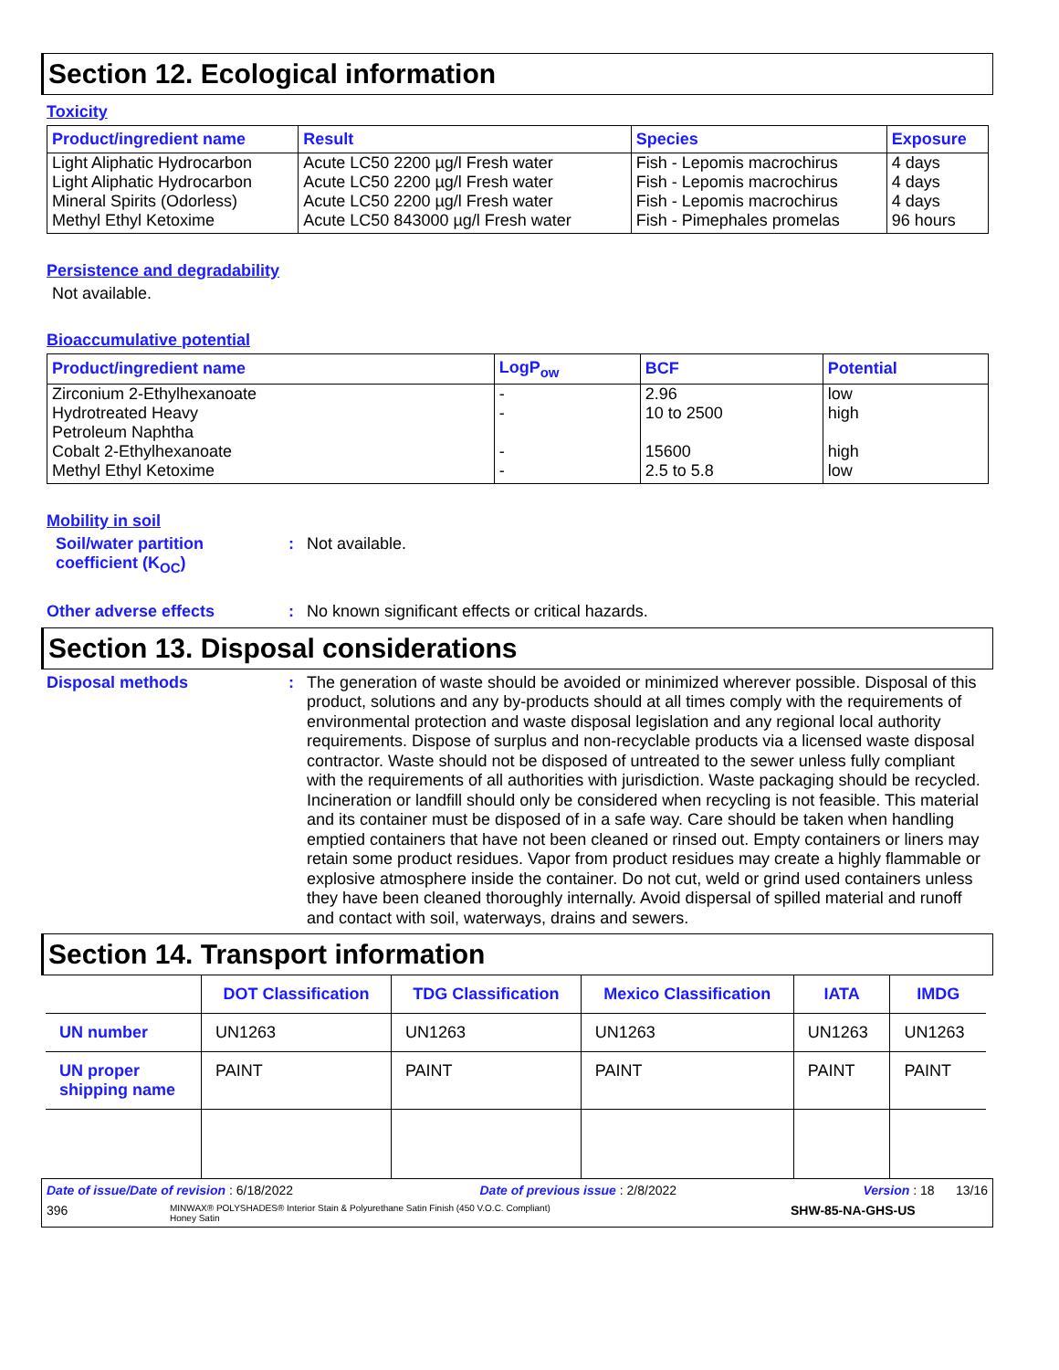Section 12. Ecological information
Toxicity
| Product/ingredient name | Result | Species | Exposure |
| --- | --- | --- | --- |
| Light Aliphatic Hydrocarbon Light Aliphatic Hydrocarbon Mineral Spirits (Odorless) Methyl Ethyl Ketoxime | Acute LC50 2200 µg/l Fresh water Acute LC50 2200 µg/l Fresh water Acute LC50 2200 µg/l Fresh water Acute LC50 843000 µg/l Fresh water | Fish - Lepomis macrochirus Fish - Lepomis macrochirus Fish - Lepomis macrochirus Fish - Pimephales promelas | 4 days 4 days 4 days 96 hours |
Persistence and degradability
Not available.
Bioaccumulative potential
| Product/ingredient name | LogP<sub>ow</sub> | BCF | Potential |
| --- | --- | --- | --- |
| Zirconium 2-Ethylhexanoate Hydrotreated Heavy Petroleum Naphtha Cobalt 2-Ethylhexanoate Methyl Ethyl Ketoxime | - - - - | 2.96 10 to 2500 15600 2.5 to 5.8 | low high high low |
Mobility in soil
Soil/water partition coefficient (K<sub>OC</sub>)
:
Not available.
Other adverse effects :
No known significant effects or critical hazards.
Section 13. Disposal considerations
Disposal methods :
The generation of waste should be avoided or minimized wherever possible. Disposal of this product, solutions and any by-products should at all times comply with the requirements of environmental protection and waste disposal legislation and any regional local authority requirements. Dispose of surplus and non-recyclable products via a licensed waste disposal contractor. Waste should not be disposed of untreated to the sewer unless fully compliant with the requirements of all authorities with jurisdiction. Waste packaging should be recycled. Incineration or landfill should only be considered when recycling is not feasible. This material and its container must be disposed of in a safe way. Care should be taken when handling emptied containers that have not been cleaned or rinsed out. Empty containers or liners may retain some product residues. Vapor from product residues may create a highly flammable or explosive atmosphere inside the container. Do not cut, weld or grind used containers unless they have been cleaned thoroughly internally. Avoid dispersal of spilled material and runoff and contact with soil, waterways, drains and sewers.
Section 14. Transport information
| | DOT Classification | TDG Classification | Mexico Classification | IATA | IMDG |
| --- | --- | --- | --- | --- | --- |
| UN number | UN1263 | UN1263 | UN1263 | UN1263 | UN1263 |
| UN proper shipping name | PAINT | PAINT | PAINT | PAINT | PAINT |
Date of issue/Date of revision : 6/18/2022 Date of previous issue : 2/8/2022 Version : 18 13/16
396 MINWAX® POLYSHADES® Interior Stain & Polyurethane Satin Finish (450 V.O.C. Compliant)
Honey Satin SHW-85-NA-GHS-US